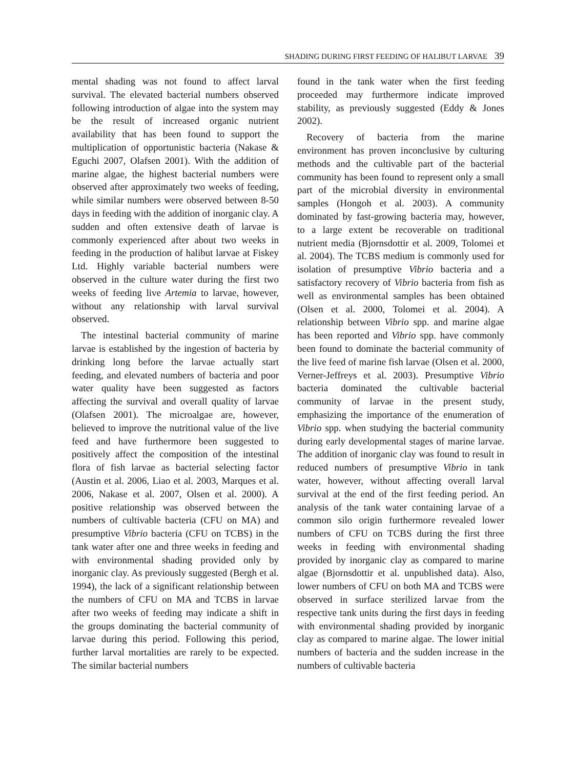SHADING DURING FIRST FEEDING OF HALIBUT LARVAE 39
mental shading was not found to affect larval survival. The elevated bacterial numbers observed following introduction of algae into the system may be the result of increased organic nutrient availability that has been found to support the multiplication of opportunistic bacteria (Nakase & Eguchi 2007, Olafsen 2001). With the addition of marine algae, the highest bacterial numbers were observed after approximately two weeks of feeding, while similar numbers were observed between 8-50 days in feeding with the addition of inorganic clay. A sudden and often extensive death of larvae is commonly experienced after about two weeks in feeding in the production of halibut larvae at Fiskey Ltd. Highly variable bacterial numbers were observed in the culture water during the first two weeks of feeding live Artemia to larvae, however, without any relationship with larval survival observed.
The intestinal bacterial community of marine larvae is established by the ingestion of bacteria by drinking long before the larvae actually start feeding, and elevated numbers of bacteria and poor water quality have been suggested as factors affecting the survival and overall quality of larvae (Olafsen 2001). The microalgae are, however, believed to improve the nutritional value of the live feed and have furthermore been suggested to positively affect the composition of the intestinal flora of fish larvae as bacterial selecting factor (Austin et al. 2006, Liao et al. 2003, Marques et al. 2006, Nakase et al. 2007, Olsen et al. 2000). A positive relationship was observed between the numbers of cultivable bacteria (CFU on MA) and presumptive Vibrio bacteria (CFU on TCBS) in the tank water after one and three weeks in feeding and with environmental shading provided only by inorganic clay. As previously suggested (Bergh et al. 1994), the lack of a significant relationship between the numbers of CFU on MA and TCBS in larvae after two weeks of feeding may indicate a shift in the groups dominating the bacterial community of larvae during this period. Following this period, further larval mortalities are rarely to be expected. The similar bacterial numbers
found in the tank water when the first feeding proceeded may furthermore indicate improved stability, as previously suggested (Eddy & Jones 2002).
Recovery of bacteria from the marine environment has proven inconclusive by culturing methods and the cultivable part of the bacterial community has been found to represent only a small part of the microbial diversity in environmental samples (Hongoh et al. 2003). A community dominated by fast-growing bacteria may, however, to a large extent be recoverable on traditional nutrient media (Bjornsdottir et al. 2009, Tolomei et al. 2004). The TCBS medium is commonly used for isolation of presumptive Vibrio bacteria and a satisfactory recovery of Vibrio bacteria from fish as well as environmental samples has been obtained (Olsen et al. 2000, Tolomei et al. 2004). A relationship between Vibrio spp. and marine algae has been reported and Vibrio spp. have commonly been found to dominate the bacterial community of the live feed of marine fish larvae (Olsen et al. 2000, Verner-Jeffreys et al. 2003). Presumptive Vibrio bacteria dominated the cultivable bacterial community of larvae in the present study, emphasizing the importance of the enumeration of Vibrio spp. when studying the bacterial community during early developmental stages of marine larvae. The addition of inorganic clay was found to result in reduced numbers of presumptive Vibrio in tank water, however, without affecting overall larval survival at the end of the first feeding period. An analysis of the tank water containing larvae of a common silo origin furthermore revealed lower numbers of CFU on TCBS during the first three weeks in feeding with environmental shading provided by inorganic clay as compared to marine algae (Bjornsdottir et al. unpublished data). Also, lower numbers of CFU on both MA and TCBS were observed in surface sterilized larvae from the respective tank units during the first days in feeding with environmental shading provided by inorganic clay as compared to marine algae. The lower initial numbers of bacteria and the sudden increase in the numbers of cultivable bacteria